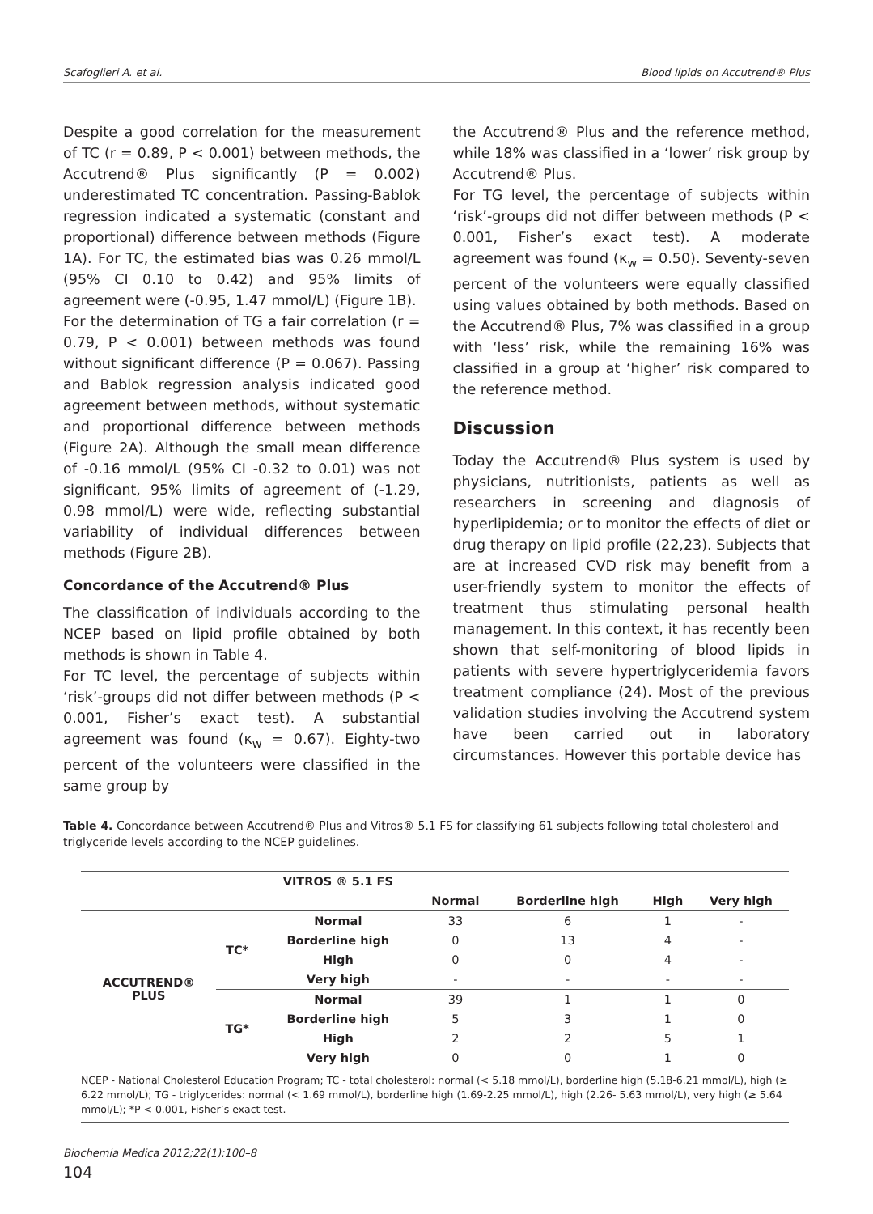Scafoglieri A. et al. Blood lipids on Accutrend® Plus
Despite a good correlation for the measurement of TC (r = 0.89, P < 0.001) between methods, the Accutrend® Plus significantly (P = 0.002) underestimated TC concentration. Passing-Bablok regression indicated a systematic (constant and proportional) difference between methods (Figure 1A). For TC, the estimated bias was 0.26 mmol/L (95% CI 0.10 to 0.42) and 95% limits of agreement were (-0.95, 1.47 mmol/L) (Figure 1B).
For the determination of TG a fair correlation (r = 0.79, P < 0.001) between methods was found without significant difference (P = 0.067). Passing and Bablok regression analysis indicated good agreement between methods, without systematic and proportional difference between methods (Figure 2A). Although the small mean difference of -0.16 mmol/L (95% CI -0.32 to 0.01) was not significant, 95% limits of agreement of (-1.29, 0.98 mmol/L) were wide, reflecting substantial variability of individual differences between methods (Figure 2B).
Concordance of the Accutrend® Plus
The classification of individuals according to the NCEP based on lipid profile obtained by both methods is shown in Table 4.
For TC level, the percentage of subjects within ‘risk’-groups did not differ between methods (P < 0.001, Fisher’s exact test). A substantial agreement was found (κ<sub>w</sub> = 0.67). Eighty-two percent of the volunteers were classified in the same group by
the Accutrend® Plus and the reference method, while 18% was classified in a ‘lower’ risk group by Accutrend® Plus.
For TG level, the percentage of subjects within ‘risk’-groups did not differ between methods (P < 0.001, Fisher’s exact test). A moderate agreement was found (κ<sub>w</sub> = 0.50). Seventy-seven percent of the volunteers were equally classified using values obtained by both methods. Based on the Accutrend® Plus, 7% was classified in a group with ‘less’ risk, while the remaining 16% was classified in a group at ‘higher’ risk compared to the reference method.
Discussion
Today the Accutrend® Plus system is used by physicians, nutritionists, patients as well as researchers in screening and diagnosis of hyperlipidemia; or to monitor the effects of diet or drug therapy on lipid profile (22,23). Subjects that are at increased CVD risk may benefit from a user-friendly system to monitor the effects of treatment thus stimulating personal health management. In this context, it has recently been shown that self-monitoring of blood lipids in patients with severe hypertriglyceridemia favors treatment compliance (24). Most of the previous validation studies involving the Accutrend system have been carried out in laboratory circumstances. However this portable device has
Table 4. Concordance between Accutrend® Plus and Vitros® 5.1 FS for classifying 61 subjects following total cholesterol and triglyceride levels according to the NCEP guidelines.
| | | VITROS ® 5.1 FS | | | | |
| --- | --- | --- | --- | --- | --- | --- |
| | | | Normal | Borderline high | High | Very high |
| ACCUTREND® PLUS | TC* | Normal | 33 | 6 | 1 | - |
| | | Borderline high | 0 | 13 | 4 | - |
| | | High | 0 | 0 | 4 | - |
| | | Very high | - | - | - | - |
| | TG* | Normal | 39 | 1 | 1 | 0 |
| | | Borderline high | 5 | 3 | 1 | 0 |
| | | High | 2 | 2 | 5 | 1 |
| | | Very high | 0 | 0 | 1 | 0 |
NCEP - National Cholesterol Education Program; TC - total cholesterol: normal (< 5.18 mmol/L), borderline high (5.18-6.21 mmol/L), high (≥ 6.22 mmol/L); TG - triglycerides: normal (< 1.69 mmol/L), borderline high (1.69-2.25 mmol/L), high (2.26- 5.63 mmol/L), very high (≥ 5.64 mmol/L); *P < 0.001, Fisher’s exact test.
Biochemia Medica 2012;22(1):100–8
104